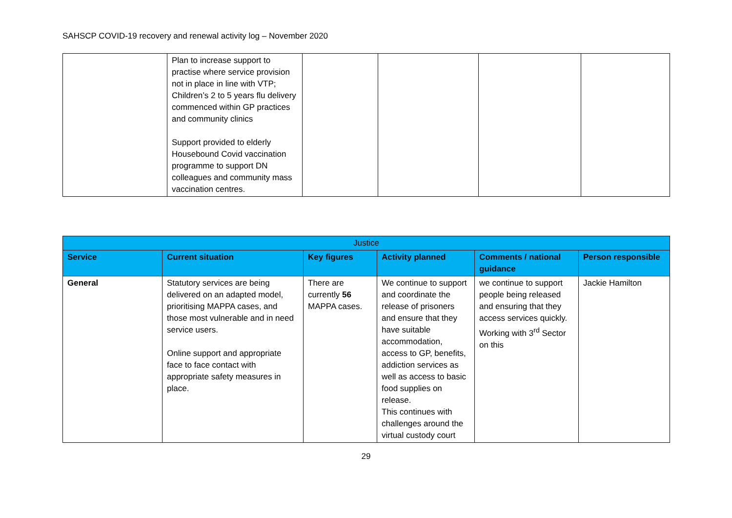SAHSCP COVID-19 recovery and renewal activity log – November 2020
| | Plan to increase support to practise where service provision not in place in line with VTP; Children’s 2 to 5 years flu delivery commenced within GP practices and community clinics Support provided to elderly Housebound Covid vaccination programme to support DN colleagues and community mass vaccination centres. | | | | |
| Justice | | | | | |
| --- | --- | --- | --- | --- | --- |
| Service | Current situation | Key figures | Activity planned | Comments / national guidance | Person responsible |
| General | Statutory services are being delivered on an adapted model, prioritising MAPPA cases, and those most vulnerable and in need service users. Online support and appropriate face to face contact with appropriate safety measures in place. | There are currently 56 MAPPA cases. | We continue to support and coordinate the release of prisoners and ensure that they have suitable accommodation, access to GP, benefits, addiction services as well as access to basic food supplies on release. This continues with challenges around the virtual custody court | we continue to support people being released and ensuring that they access services quickly. Working with 3<sup>rd</sup> Sector on this | Jackie Hamilton |
29